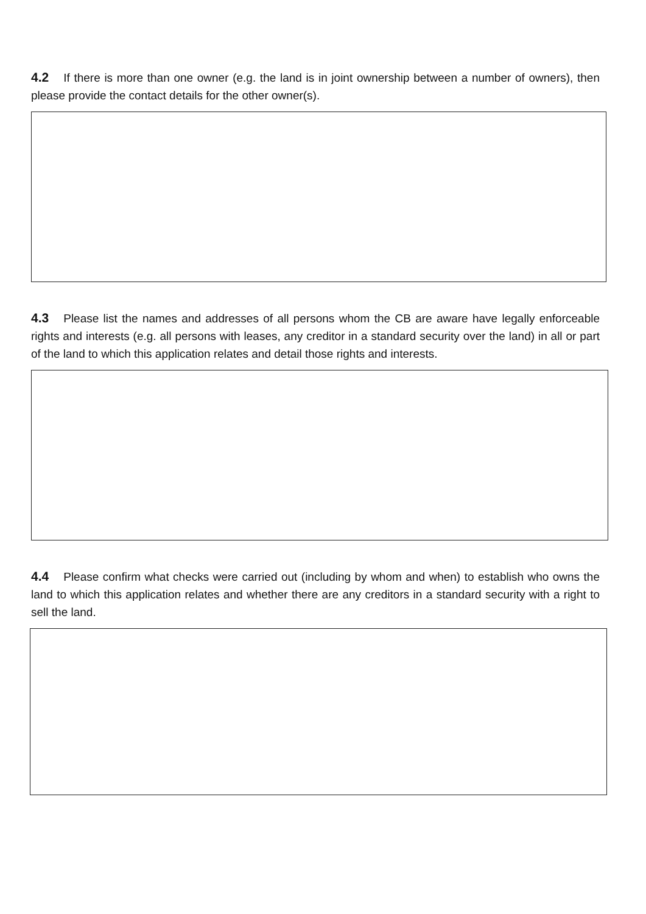4.2 If there is more than one owner (e.g. the land is in joint ownership between a number of owners), then please provide the contact details for the other owner(s).
4.3 Please list the names and addresses of all persons whom the CB are aware have legally enforceable rights and interests (e.g. all persons with leases, any creditor in a standard security over the land) in all or part of the land to which this application relates and detail those rights and interests.
4.4 Please confirm what checks were carried out (including by whom and when) to establish who owns the land to which this application relates and whether there are any creditors in a standard security with a right to sell the land.